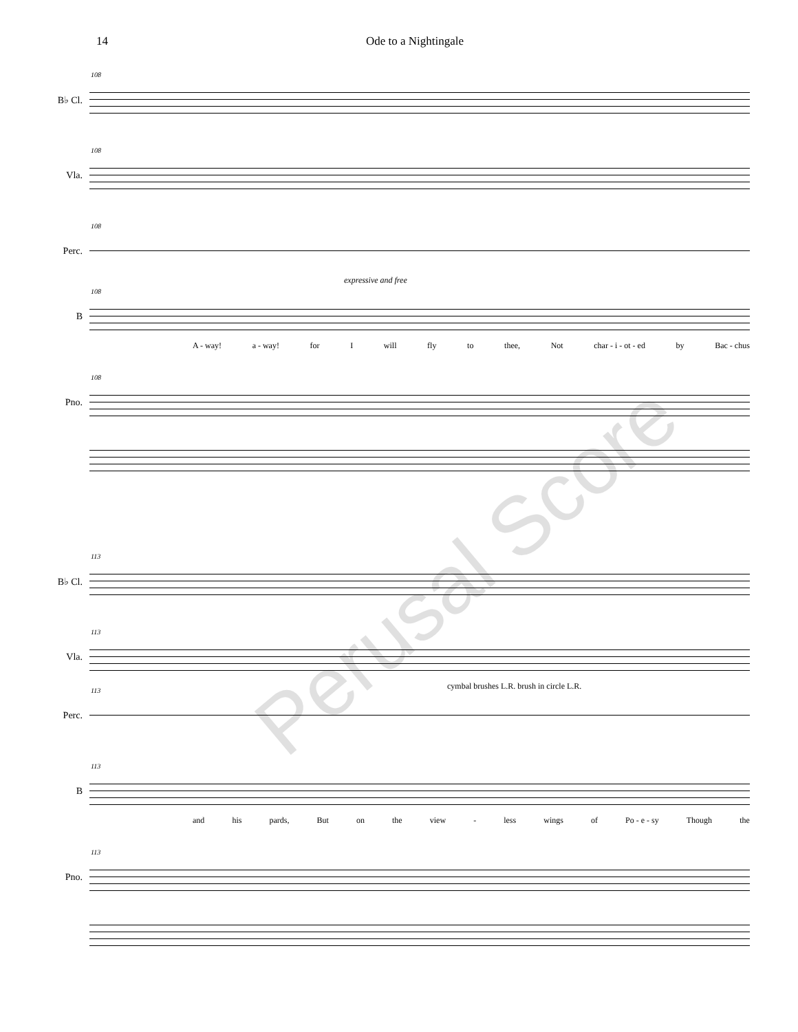14 Ode to a Nightingale
B♭ Cl.
108
Vla.
108
Perc.
108
expressive and free
B
108
A - way! a - way! for I will fly to thee, Not char - i - ot - ed by Bac - chus
Pno.
108
B♭ Cl.
113
Vla.
113
cymbal brushes L.R. brush in circle L.R.
Perc.
113
B
113
and his pards, But on the view - less wings of Po - e - sy Though the
Pno.
113
Perusal Score